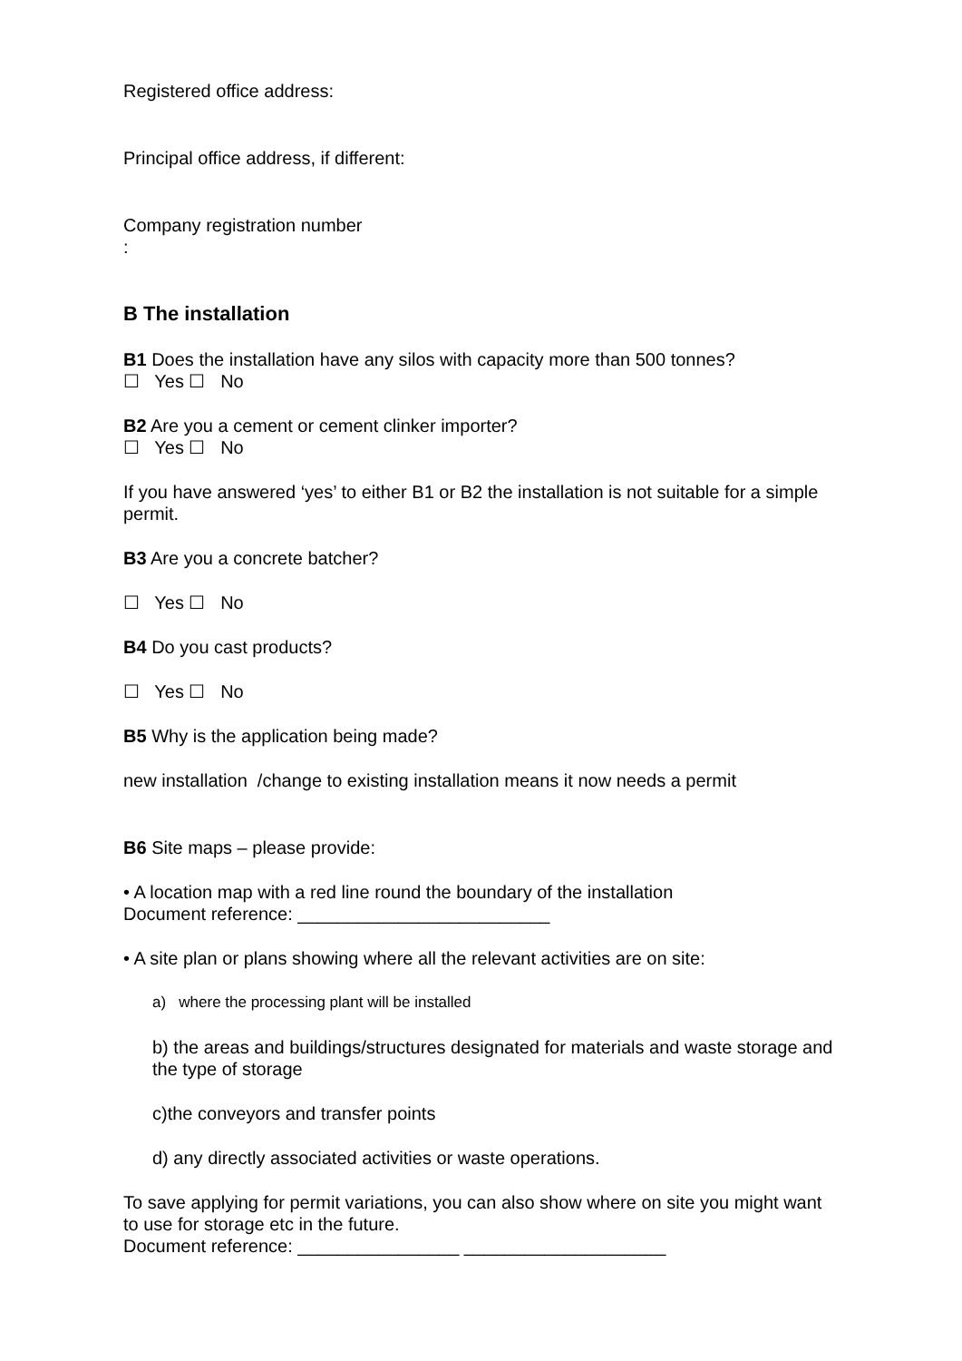Registered office address:
Principal office address, if different:
Company registration number
:
B The installation
B1 Does the installation have any silos with capacity more than 500 tonnes?
☐ Yes ☐ No
B2 Are you a cement or cement clinker importer?
☐ Yes ☐ No
If you have answered ‘yes’ to either B1 or B2 the installation is not suitable for a simple permit.
B3 Are you a concrete batcher?
☐ Yes ☐ No
B4 Do you cast products?
☐ Yes ☐ No
B5 Why is the application being made?
new installation /change to existing installation means it now needs a permit
B6 Site maps – please provide:
• A location map with a red line round the boundary of the installation
Document reference: _________________________
• A site plan or plans showing where all the relevant activities are on site:
a) where the processing plant will be installed
b) the areas and buildings/structures designated for materials and waste storage and the type of storage
c)the conveyors and transfer points
d) any directly associated activities or waste operations.
To save applying for permit variations, you can also show where on site you might want to use for storage etc in the future.
Document reference: ________________ ____________________